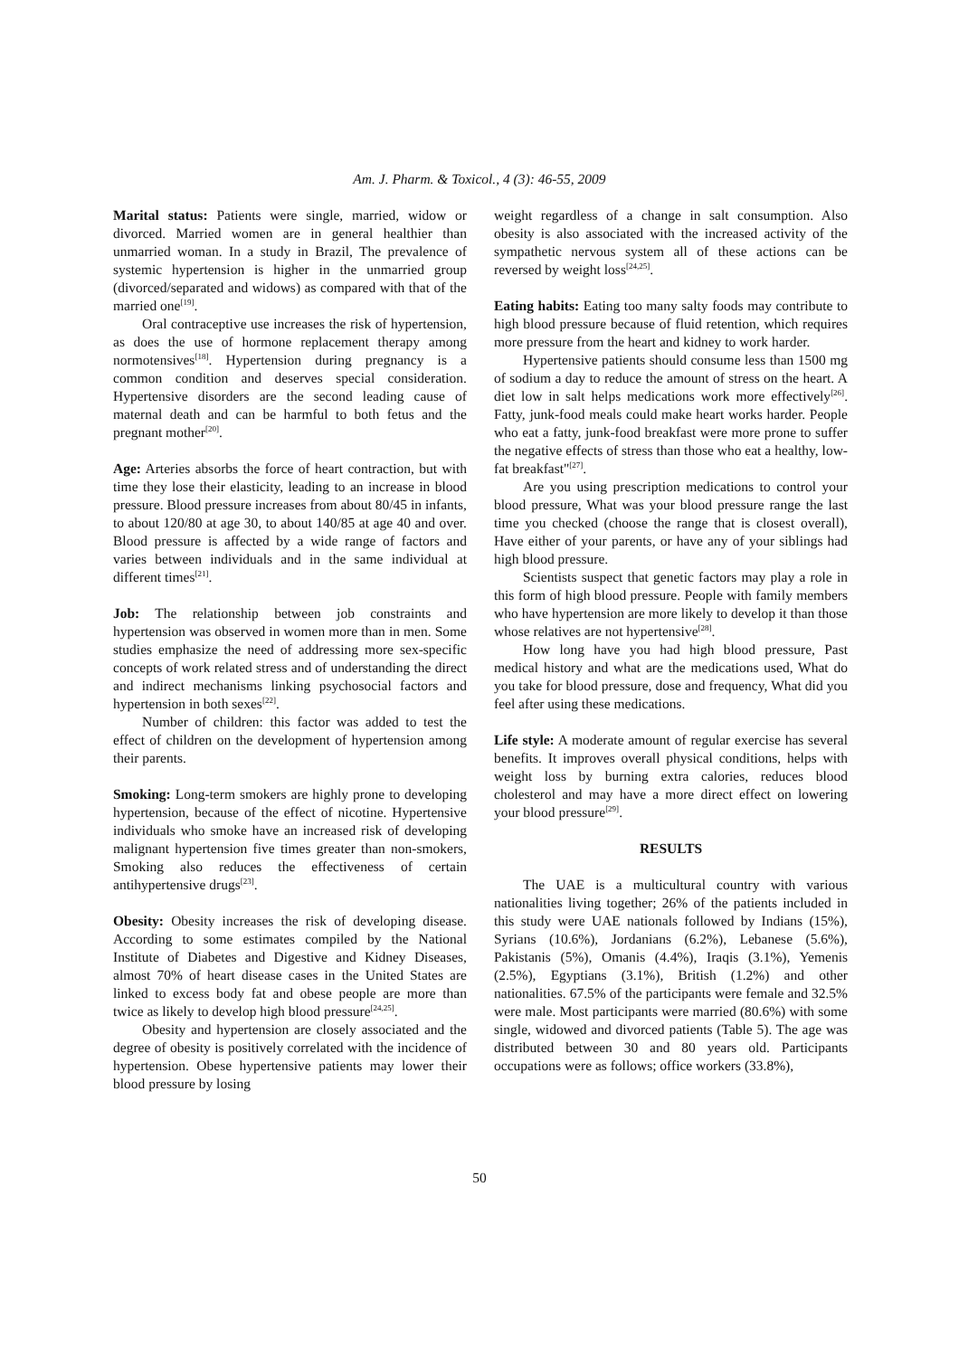Am. J. Pharm. & Toxicol., 4 (3): 46-55, 2009
Marital status: Patients were single, married, widow or divorced. Married women are in general healthier than unmarried woman. In a study in Brazil, The prevalence of systemic hypertension is higher in the unmarried group (divorced/separated and widows) as compared with that of the married one<sup>[19]</sup>.
Oral contraceptive use increases the risk of hypertension, as does the use of hormone replacement therapy among normotensives<sup>[18]</sup>. Hypertension during pregnancy is a common condition and deserves special consideration. Hypertensive disorders are the second leading cause of maternal death and can be harmful to both fetus and the pregnant mother<sup>[20]</sup>.
Age: Arteries absorbs the force of heart contraction, but with time they lose their elasticity, leading to an increase in blood pressure. Blood pressure increases from about 80/45 in infants, to about 120/80 at age 30, to about 140/85 at age 40 and over. Blood pressure is affected by a wide range of factors and varies between individuals and in the same individual at different times<sup>[21]</sup>.
Job: The relationship between job constraints and hypertension was observed in women more than in men. Some studies emphasize the need of addressing more sex-specific concepts of work related stress and of understanding the direct and indirect mechanisms linking psychosocial factors and hypertension in both sexes<sup>[22]</sup>.
Number of children: this factor was added to test the effect of children on the development of hypertension among their parents.
Smoking: Long-term smokers are highly prone to developing hypertension, because of the effect of nicotine. Hypertensive individuals who smoke have an increased risk of developing malignant hypertension five times greater than non-smokers, Smoking also reduces the effectiveness of certain antihypertensive drugs<sup>[23]</sup>.
Obesity: Obesity increases the risk of developing disease. According to some estimates compiled by the National Institute of Diabetes and Digestive and Kidney Diseases, almost 70% of heart disease cases in the United States are linked to excess body fat and obese people are more than twice as likely to develop high blood pressure<sup>[24,25]</sup>.
Obesity and hypertension are closely associated and the degree of obesity is positively correlated with the incidence of hypertension. Obese hypertensive patients may lower their blood pressure by losing
weight regardless of a change in salt consumption. Also obesity is also associated with the increased activity of the sympathetic nervous system all of these actions can be reversed by weight loss<sup>[24,25]</sup>.
Eating habits: Eating too many salty foods may contribute to high blood pressure because of fluid retention, which requires more pressure from the heart and kidney to work harder.
Hypertensive patients should consume less than 1500 mg of sodium a day to reduce the amount of stress on the heart. A diet low in salt helps medications work more effectively<sup>[26]</sup>. Fatty, junk-food meals could make heart works harder. People who eat a fatty, junk-food breakfast were more prone to suffer the negative effects of stress than those who eat a healthy, low-fat breakfast"<sup>[27]</sup>.
Are you using prescription medications to control your blood pressure, What was your blood pressure range the last time you checked (choose the range that is closest overall), Have either of your parents, or have any of your siblings had high blood pressure.
Scientists suspect that genetic factors may play a role in this form of high blood pressure. People with family members who have hypertension are more likely to develop it than those whose relatives are not hypertensive<sup>[28]</sup>.
How long have you had high blood pressure, Past medical history and what are the medications used, What do you take for blood pressure, dose and frequency, What did you feel after using these medications.
Life style: A moderate amount of regular exercise has several benefits. It improves overall physical conditions, helps with weight loss by burning extra calories, reduces blood cholesterol and may have a more direct effect on lowering your blood pressure<sup>[29]</sup>.
RESULTS
The UAE is a multicultural country with various nationalities living together; 26% of the patients included in this study were UAE nationals followed by Indians (15%), Syrians (10.6%), Jordanians (6.2%), Lebanese (5.6%), Pakistanis (5%), Omanis (4.4%), Iraqis (3.1%), Yemenis (2.5%), Egyptians (3.1%), British (1.2%) and other nationalities. 67.5% of the participants were female and 32.5% were male. Most participants were married (80.6%) with some single, widowed and divorced patients (Table 5). The age was distributed between 30 and 80 years old. Participants occupations were as follows; office workers (33.8%),
50